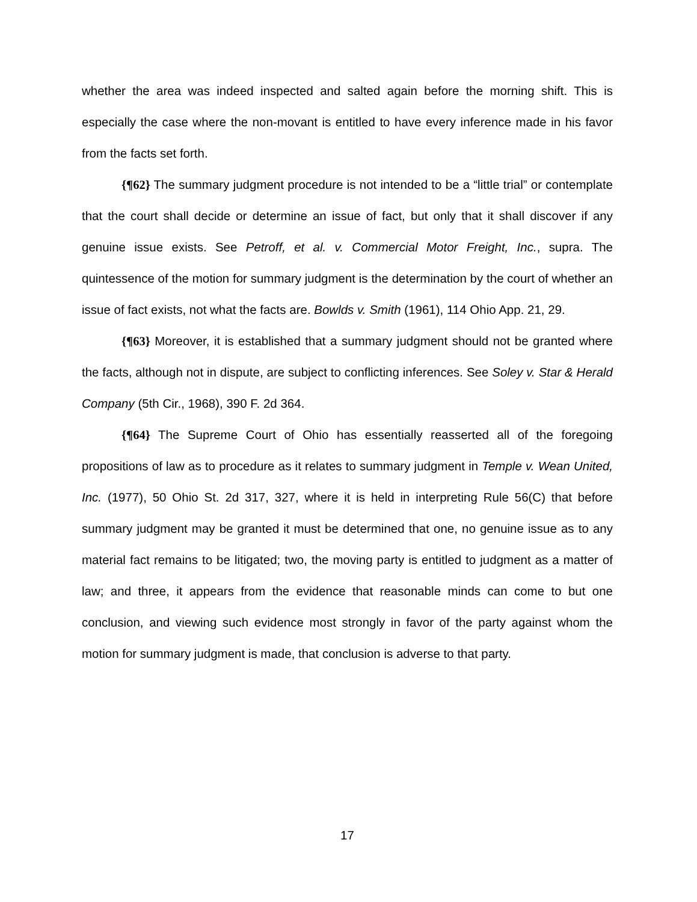whether the area was indeed inspected and salted again before the morning shift. This is especially the case where the non-movant is entitled to have every inference made in his favor from the facts set forth.
{¶62} The summary judgment procedure is not intended to be a “little trial” or contemplate that the court shall decide or determine an issue of fact, but only that it shall discover if any genuine issue exists. See Petroff, et al. v. Commercial Motor Freight, Inc., supra. The quintessence of the motion for summary judgment is the determination by the court of whether an issue of fact exists, not what the facts are. Bowlds v. Smith (1961), 114 Ohio App. 21, 29.
{¶63} Moreover, it is established that a summary judgment should not be granted where the facts, although not in dispute, are subject to conflicting inferences. See Soley v. Star & Herald Company (5th Cir., 1968), 390 F. 2d 364.
{¶64} The Supreme Court of Ohio has essentially reasserted all of the foregoing propositions of law as to procedure as it relates to summary judgment in Temple v. Wean United, Inc. (1977), 50 Ohio St. 2d 317, 327, where it is held in interpreting Rule 56(C) that before summary judgment may be granted it must be determined that one, no genuine issue as to any material fact remains to be litigated; two, the moving party is entitled to judgment as a matter of law; and three, it appears from the evidence that reasonable minds can come to but one conclusion, and viewing such evidence most strongly in favor of the party against whom the motion for summary judgment is made, that conclusion is adverse to that party.
17